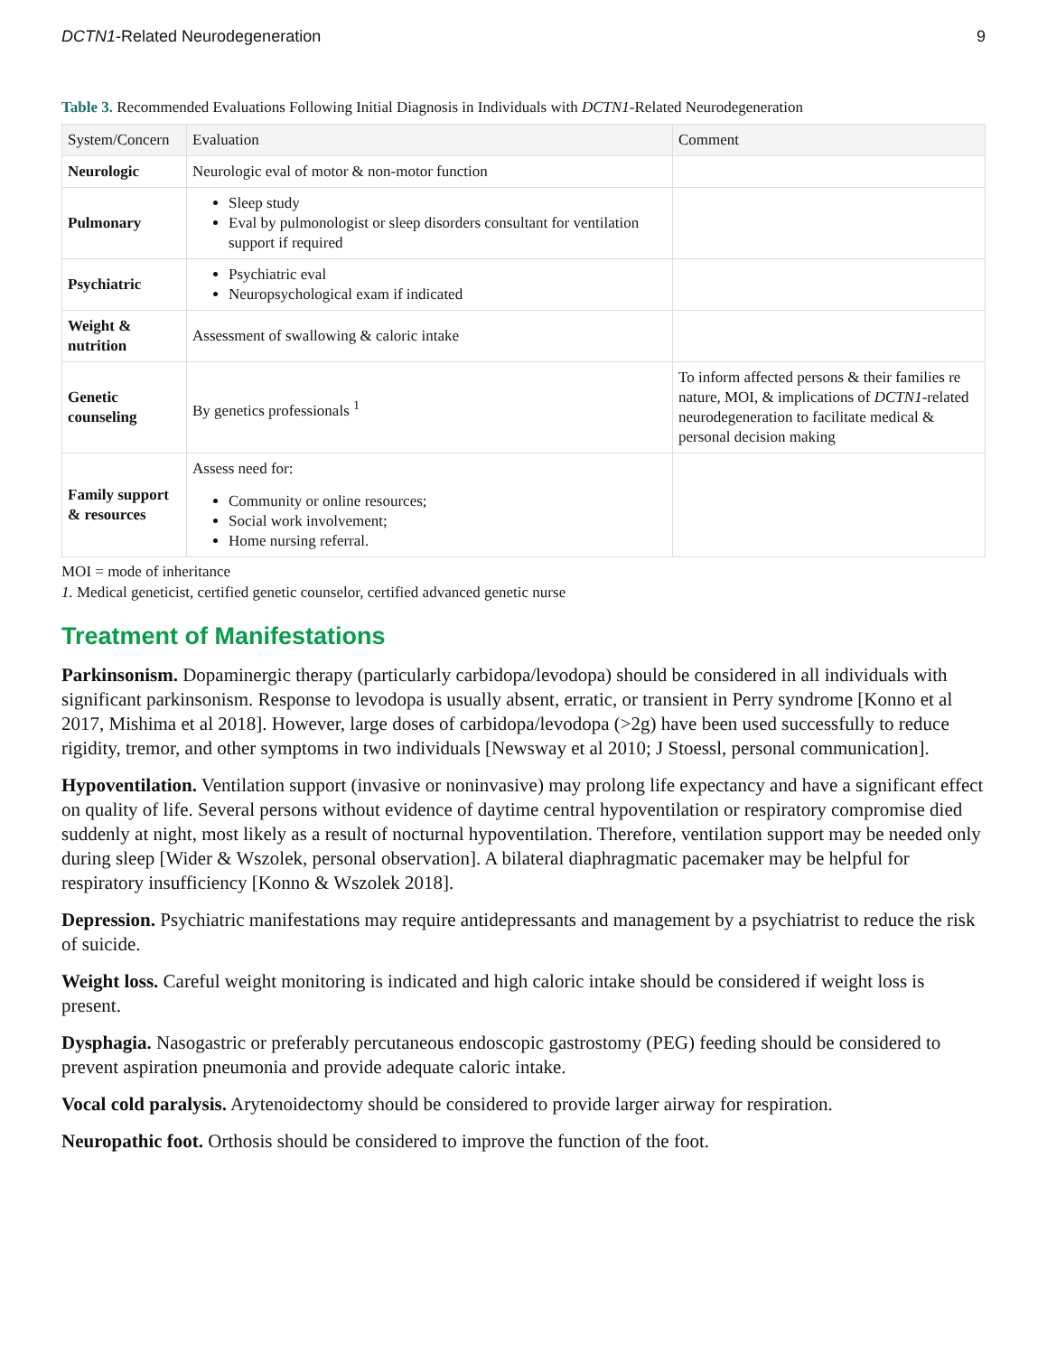DCTN1-Related Neurodegeneration 9
Table 3. Recommended Evaluations Following Initial Diagnosis in Individuals with DCTN1-Related Neurodegeneration
| System/Concern | Evaluation | Comment |
| --- | --- | --- |
| Neurologic | Neurologic eval of motor & non-motor function | |
| Pulmonary | Sleep study Eval by pulmonologist or sleep disorders consultant for ventilation support if required | |
| Psychiatric | Psychiatric eval Neuropsychological exam if indicated | |
| Weight & nutrition | Assessment of swallowing & caloric intake | |
| Genetic counseling | By genetics professionals <sup>1</sup> | To inform affected persons & their families re nature, MOI, & implications of DCTN1 -related neurodegeneration to facilitate medical & personal decision making |
| Family support & resources | Assess need for: Community or online resources; Social work involvement; Home nursing referral. | |
MOI = mode of inheritance
1. Medical geneticist, certified genetic counselor, certified advanced genetic nurse
Treatment of Manifestations
Parkinsonism. Dopaminergic therapy (particularly carbidopa/levodopa) should be considered in all individuals with significant parkinsonism. Response to levodopa is usually absent, erratic, or transient in Perry syndrome [Konno et al 2017, Mishima et al 2018]. However, large doses of carbidopa/levodopa (>2g) have been used successfully to reduce rigidity, tremor, and other symptoms in two individuals [Newsway et al 2010; J Stoessl, personal communication].
Hypoventilation. Ventilation support (invasive or noninvasive) may prolong life expectancy and have a significant effect on quality of life. Several persons without evidence of daytime central hypoventilation or respiratory compromise died suddenly at night, most likely as a result of nocturnal hypoventilation. Therefore, ventilation support may be needed only during sleep [Wider & Wszolek, personal observation]. A bilateral diaphragmatic pacemaker may be helpful for respiratory insufficiency [Konno & Wszolek 2018].
Depression. Psychiatric manifestations may require antidepressants and management by a psychiatrist to reduce the risk of suicide.
Weight loss. Careful weight monitoring is indicated and high caloric intake should be considered if weight loss is present.
Dysphagia. Nasogastric or preferably percutaneous endoscopic gastrostomy (PEG) feeding should be considered to prevent aspiration pneumonia and provide adequate caloric intake.
Vocal cold paralysis. Arytenoidectomy should be considered to provide larger airway for respiration.
Neuropathic foot. Orthosis should be considered to improve the function of the foot.